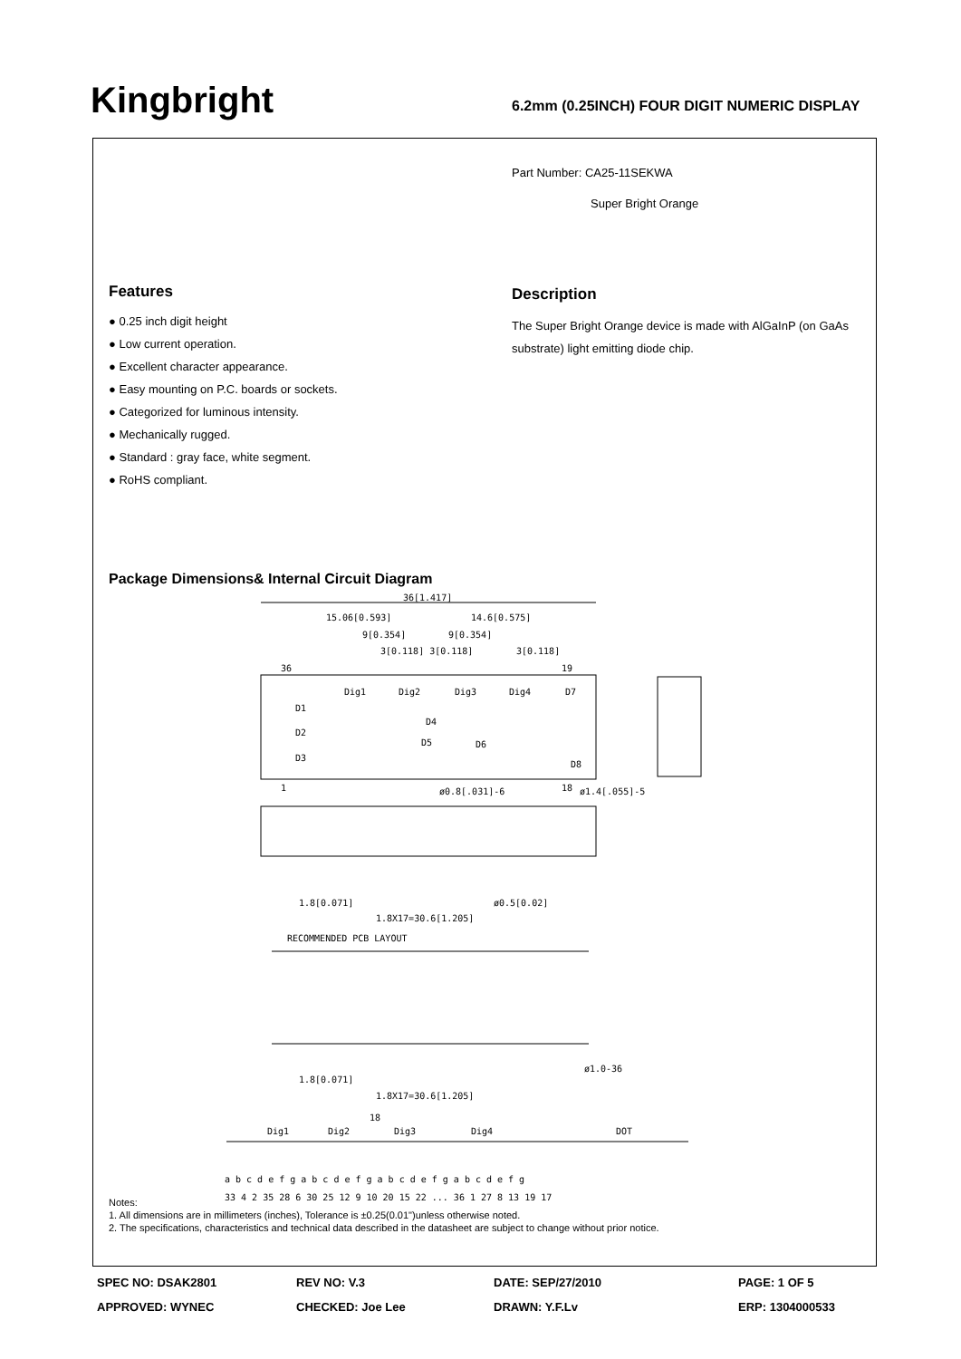Kingbright
6.2mm (0.25INCH) FOUR DIGIT NUMERIC DISPLAY
Part Number: CA25-11SEKWA
Super Bright Orange
Features
● 0.25 inch digit height
● Low current operation.
● Excellent character appearance.
● Easy mounting on P.C. boards or sockets.
● Categorized for luminous intensity.
● Mechanically rugged.
● Standard : gray face, white segment.
● RoHS compliant.
Description
The Super Bright Orange device is made with AlGaInP (on GaAs substrate) light emitting diode chip.
Package Dimensions& Internal Circuit Diagram
36[1.417]
15.06[0.593]
14.6[0.575]
9[0.354]
9[0.354]
3[0.118] 3[0.118]
3[0.118]
36
19
Dig1
Dig2
Dig3
Dig4
D7
D1
D2
D3
D4
D5
D6
D8
1
18
ø0.8[.031]-6
ø1.4[.055]-5
1.8[0.071]
ø0.5[0.02]
1.8X17=30.6[1.205]
RECOMMENDED PCB LAYOUT
ø1.0-36
1.8[0.071]
1.8X17=30.6[1.205]
18
Dig1
Dig2
Dig3
Dig4
DOT
a b c d e f g a b c d e f g a b c d e f g a b c d e f g
33 4 2 35 28 6 30 25 12 9 10 20 15 22 ... 36 1 27 8 13 19 17
Notes:
1. All dimensions are in millimeters (inches), Tolerance is ±0.25(0.01")unless otherwise noted.
2. The specifications, characteristics and technical data described in the datasheet are subject to change without prior notice.
SPEC NO: DSAK2801
REV NO: V.3
DATE: SEP/27/2010
PAGE: 1 OF 5
APPROVED: WYNEC
CHECKED: Joe Lee
DRAWN: Y.F.Lv
ERP: 1304000533